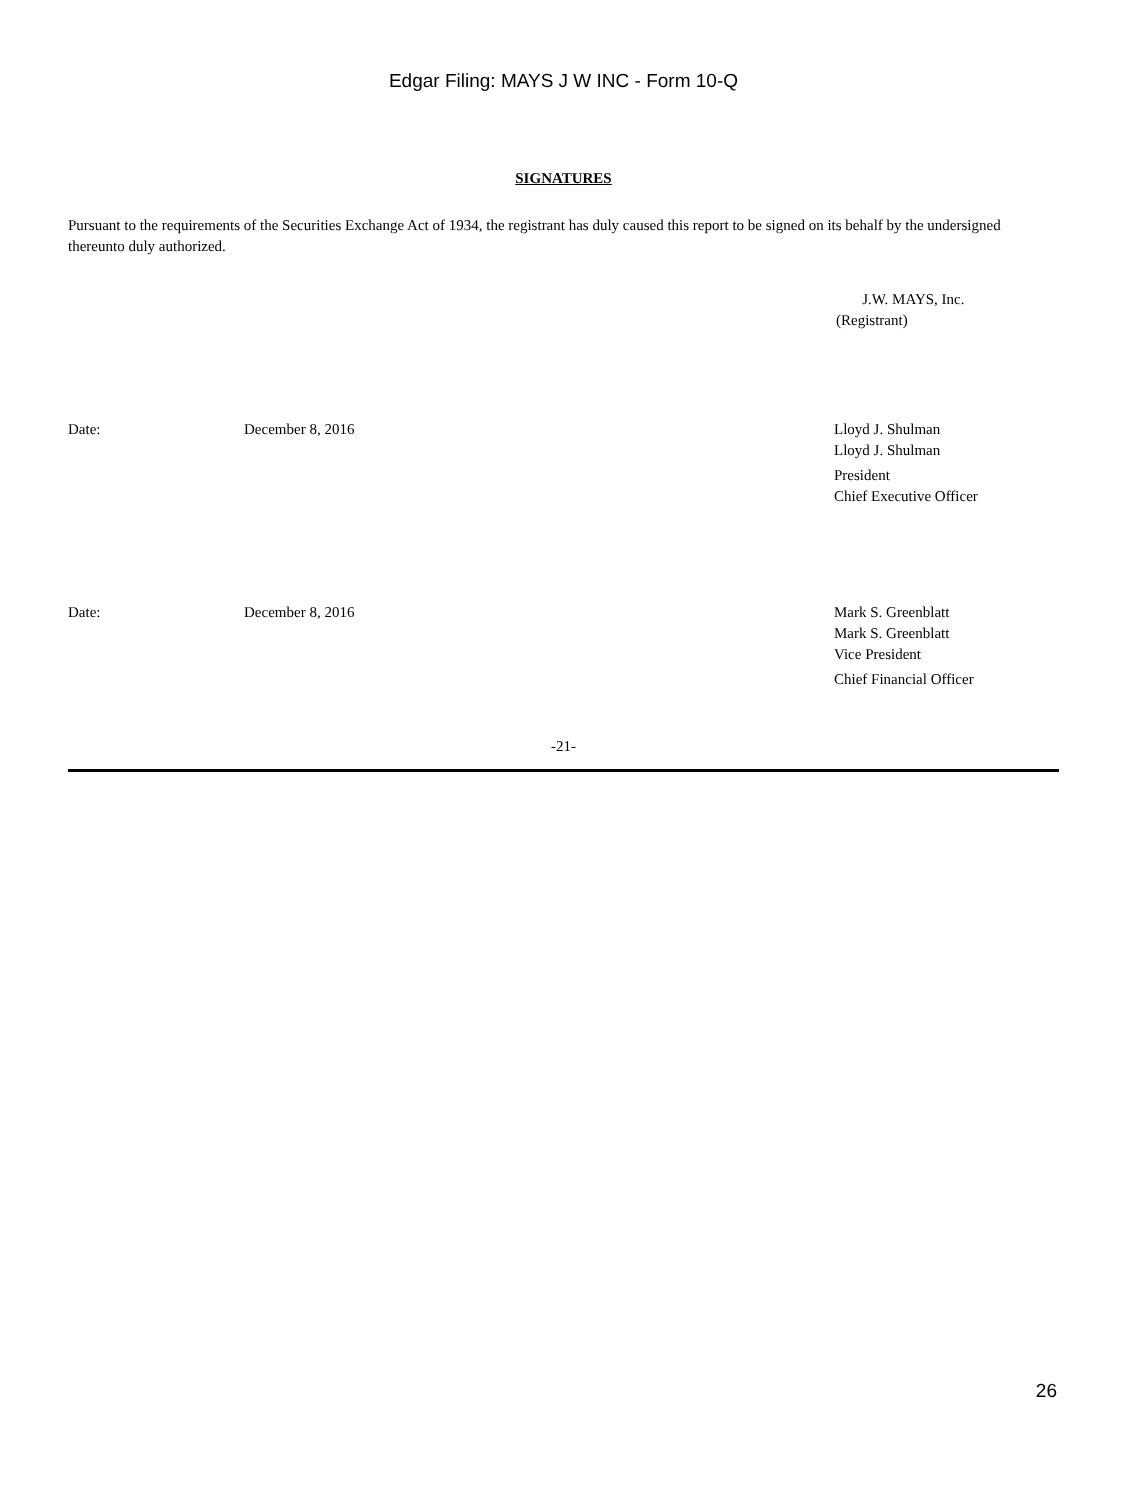Edgar Filing: MAYS J W INC - Form 10-Q
SIGNATURES
Pursuant to the requirements of the Securities Exchange Act of 1934, the registrant has duly caused this report to be signed on its behalf by the undersigned thereunto duly authorized.
J.W. MAYS, Inc.
(Registrant)
Date: December 8, 2016 Lloyd J. Shulman
Lloyd J. Shulman
President
Chief Executive Officer
Date: December 8, 2016 Mark S. Greenblatt
Mark S. Greenblatt
Vice President
Chief Financial Officer
-21-
26